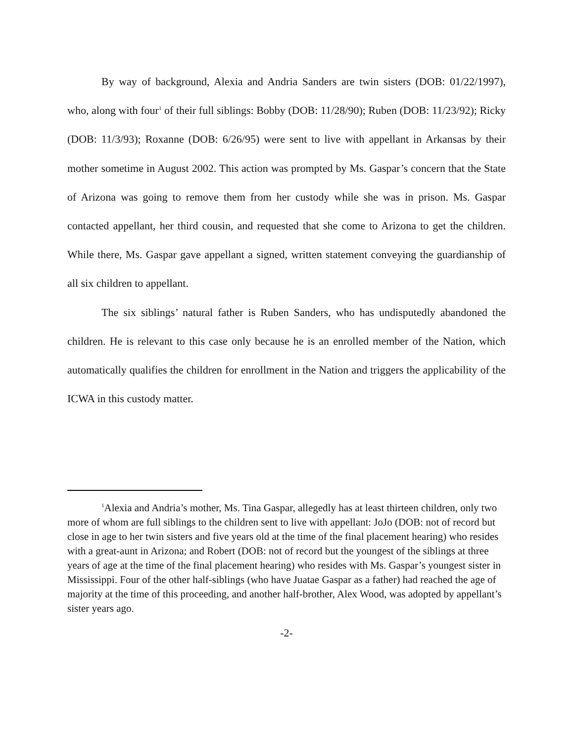By way of background, Alexia and Andria Sanders are twin sisters (DOB: 01/22/1997), who, along with four<sup>1</sup> of their full siblings: Bobby (DOB: 11/28/90); Ruben (DOB: 11/23/92); Ricky (DOB: 11/3/93); Roxanne (DOB: 6/26/95) were sent to live with appellant in Arkansas by their mother sometime in August 2002. This action was prompted by Ms. Gaspar’s concern that the State of Arizona was going to remove them from her custody while she was in prison. Ms. Gaspar contacted appellant, her third cousin, and requested that she come to Arizona to get the children. While there, Ms. Gaspar gave appellant a signed, written statement conveying the guardianship of all six children to appellant.
The six siblings’ natural father is Ruben Sanders, who has undisputedly abandoned the children. He is relevant to this case only because he is an enrolled member of the Nation, which automatically qualifies the children for enrollment in the Nation and triggers the applicability of the ICWA in this custody matter.
<sup>1</sup> Alexia and Andria’s mother, Ms. Tina Gaspar, allegedly has at least thirteen children, only two more of whom are full siblings to the children sent to live with appellant: JoJo (DOB: not of record but close in age to her twin sisters and five years old at the time of the final placement hearing) who resides with a great-aunt in Arizona; and Robert (DOB: not of record but the youngest of the siblings at three years of age at the time of the final placement hearing) who resides with Ms. Gaspar’s youngest sister in Mississippi. Four of the other half-siblings (who have Juatae Gaspar as a father) had reached the age of majority at the time of this proceeding, and another half-brother, Alex Wood, was adopted by appellant’s sister years ago.
-2-